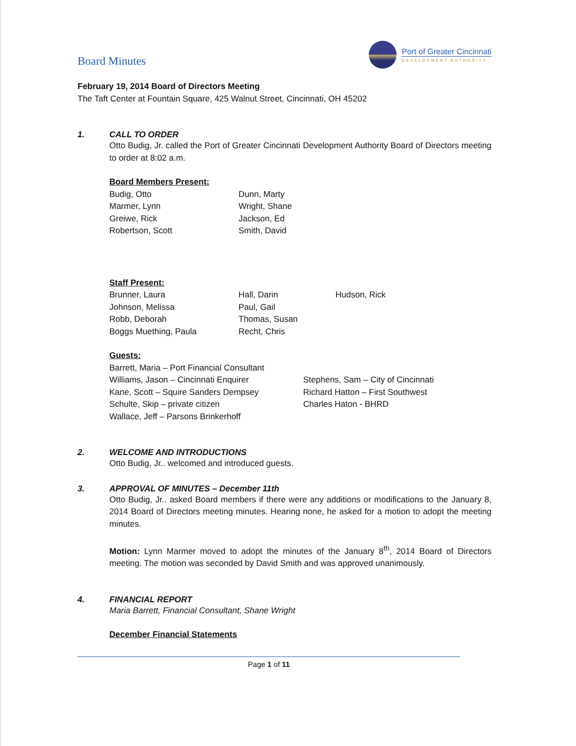Board Minutes
Port of Greater Cincinnati
DEVELOPMENT AUTHORITY
February 19, 2014 Board of Directors Meeting
The Taft Center at Fountain Square, 425 Walnut Street, Cincinnati, OH 45202
1. CALL TO ORDER
Otto Budig, Jr. called the Port of Greater Cincinnati Development Authority Board of Directors meeting to order at 8:02 a.m.
Board Members Present:
Budig, Otto Dunn, Marty Marmer, Lynn Wright, Shane Greiwe, Rick Jackson, Ed Robertson, Scott Smith, David
Staff Present:
Brunner, Laura Hall, Darin Hudson, Rick Johnson, Melissa Paul, Gail Robb, Deborah Thomas, Susan Boggs Muething, Paula Recht, Chris
Guests:
Barrett, Maria – Port Financial Consultant Williams, Jason – Cincinnati Enquirer Stephens, Sam – City of Cincinnati Kane, Scott – Squire Sanders Dempsey Richard Hatton – First Southwest Schulte, Skip – private citizen Charles Haton - BHRD Wallace, Jeff – Parsons Brinkerhoff
2. WELCOME AND INTRODUCTIONS
Otto Budig, Jr.. welcomed and introduced guests.
3. APPROVAL OF MINUTES – December 11th
Otto Budig, Jr.. asked Board members if there were any additions or modifications to the January 8, 2014 Board of Directors meeting minutes. Hearing none, he asked for a motion to adopt the meeting minutes.
Motion: Lynn Marmer moved to adopt the minutes of the January 8<sup>th</sup>, 2014 Board of Directors meeting. The motion was seconded by David Smith and was approved unanimously.
4. FINANCIAL REPORT
Maria Barrett, Financial Consultant, Shane Wright
December Financial Statements
Page 1 of 11